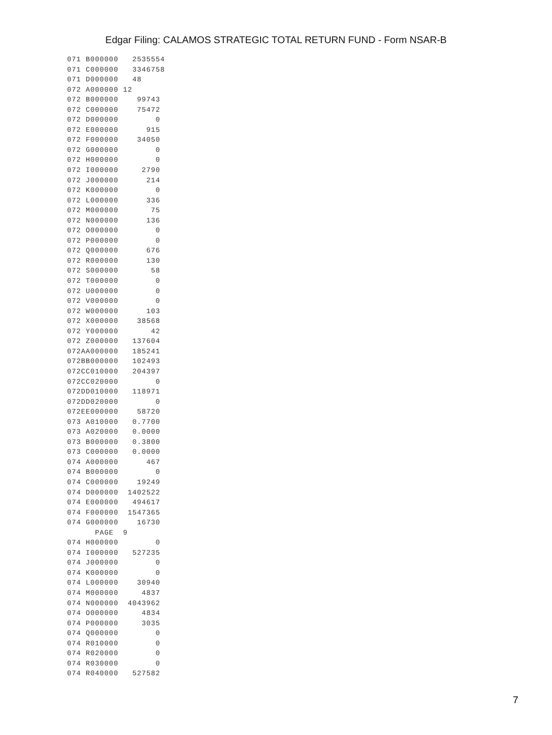Edgar Filing: CALAMOS STRATEGIC TOTAL RETURN FUND - Form NSAR-B
071 B000000   2535554
071 C000000   3346758
071 D000000   48
072 A000000 12
072 B000000    99743
072 C000000    75472
072 D000000        0
072 E000000      915
072 F000000    34050
072 G000000        0
072 H000000        0
072 I000000     2790
072 J000000      214
072 K000000        0
072 L000000      336
072 M000000       75
072 N000000      136
072 O000000        0
072 P000000        0
072 Q000000      676
072 R000000      130
072 S000000       58
072 T000000        0
072 U000000        0
072 V000000        0
072 W000000      103
072 X000000    38568
072 Y000000       42
072 Z000000   137604
072AA000000   185241
072BB000000   102493
072CC010000   204397
072CC020000        0
072DD010000   118971
072DD020000        0
072EE000000    58720
073 A010000   0.7700
073 A020000   0.0000
073 B000000   0.3800
073 C000000   0.0000
074 A000000      467
074 B000000        0
074 C000000    19249
074 D000000  1402522
074 E000000   494617
074 F000000  1547365
074 G000000    16730
      PAGE  9
074 H000000        0
074 I000000   527235
074 J000000        0
074 K000000        0
074 L000000    30940
074 M000000     4837
074 N000000  4043962
074 O000000     4834
074 P000000     3035
074 Q000000        0
074 R010000        0
074 R020000        0
074 R030000        0
074 R040000   527582
7